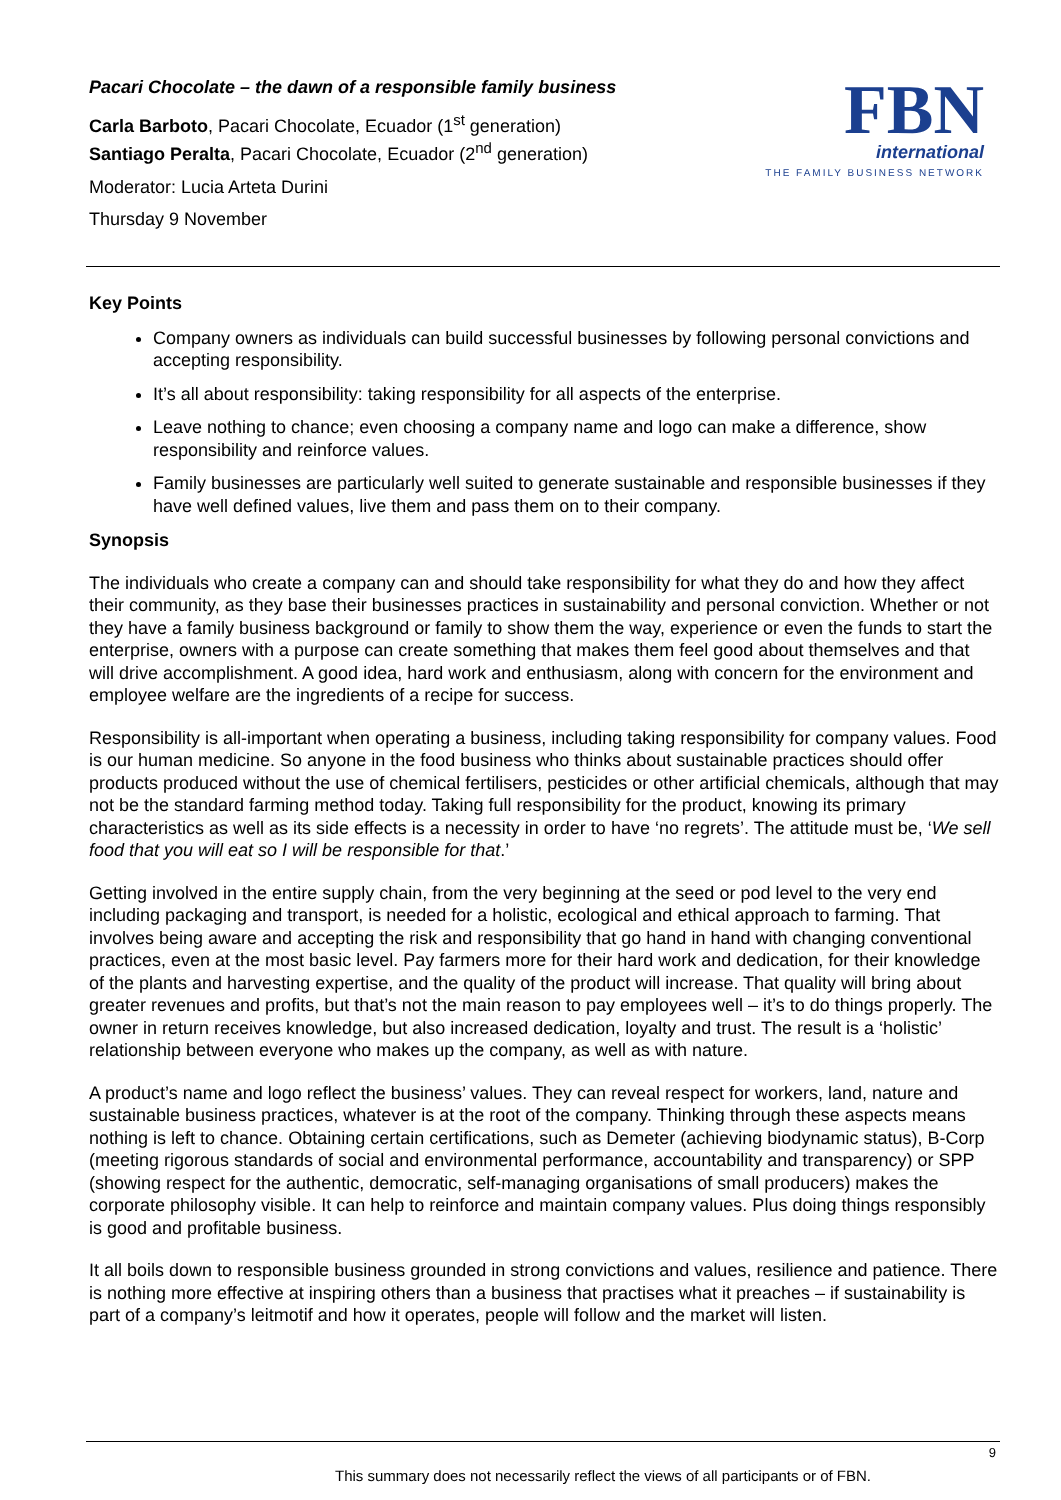Pacari Chocolate – the dawn of a responsible family business
Carla Barboto, Pacari Chocolate, Ecuador (1<sup>st</sup> generation)
Santiago Peralta, Pacari Chocolate, Ecuador (2<sup>nd</sup> generation)
Moderator: Lucia Arteta Durini
Thursday 9 November
FBN
international
THE FAMILY BUSINESS NETWORK
Key Points
Company owners as individuals can build successful businesses by following personal convictions and accepting responsibility.
It’s all about responsibility: taking responsibility for all aspects of the enterprise.
Leave nothing to chance; even choosing a company name and logo can make a difference, show responsibility and reinforce values.
Family businesses are particularly well suited to generate sustainable and responsible businesses if they have well defined values, live them and pass them on to their company.
Synopsis
The individuals who create a company can and should take responsibility for what they do and how they affect their community, as they base their businesses practices in sustainability and personal conviction. Whether or not they have a family business background or family to show them the way, experience or even the funds to start the enterprise, owners with a purpose can create something that makes them feel good about themselves and that will drive accomplishment. A good idea, hard work and enthusiasm, along with concern for the environment and employee welfare are the ingredients of a recipe for success.
Responsibility is all-important when operating a business, including taking responsibility for company values. Food is our human medicine. So anyone in the food business who thinks about sustainable practices should offer products produced without the use of chemical fertilisers, pesticides or other artificial chemicals, although that may not be the standard farming method today. Taking full responsibility for the product, knowing its primary characteristics as well as its side effects is a necessity in order to have ‘no regrets’. The attitude must be, ‘We sell food that you will eat so I will be responsible for that.’
Getting involved in the entire supply chain, from the very beginning at the seed or pod level to the very end including packaging and transport, is needed for a holistic, ecological and ethical approach to farming. That involves being aware and accepting the risk and responsibility that go hand in hand with changing conventional practices, even at the most basic level. Pay farmers more for their hard work and dedication, for their knowledge of the plants and harvesting expertise, and the quality of the product will increase. That quality will bring about greater revenues and profits, but that’s not the main reason to pay employees well – it’s to do things properly. The owner in return receives knowledge, but also increased dedication, loyalty and trust. The result is a ‘holistic’ relationship between everyone who makes up the company, as well as with nature.
A product’s name and logo reflect the business’ values. They can reveal respect for workers, land, nature and sustainable business practices, whatever is at the root of the company. Thinking through these aspects means nothing is left to chance. Obtaining certain certifications, such as Demeter (achieving biodynamic status), B-Corp (meeting rigorous standards of social and environmental performance, accountability and transparency) or SPP (showing respect for the authentic, democratic, self-managing organisations of small producers) makes the corporate philosophy visible. It can help to reinforce and maintain company values. Plus doing things responsibly is good and profitable business.
It all boils down to responsible business grounded in strong convictions and values, resilience and patience. There is nothing more effective at inspiring others than a business that practises what it preaches – if sustainability is part of a company’s leitmotif and how it operates, people will follow and the market will listen.
9
This summary does not necessarily reflect the views of all participants or of FBN.